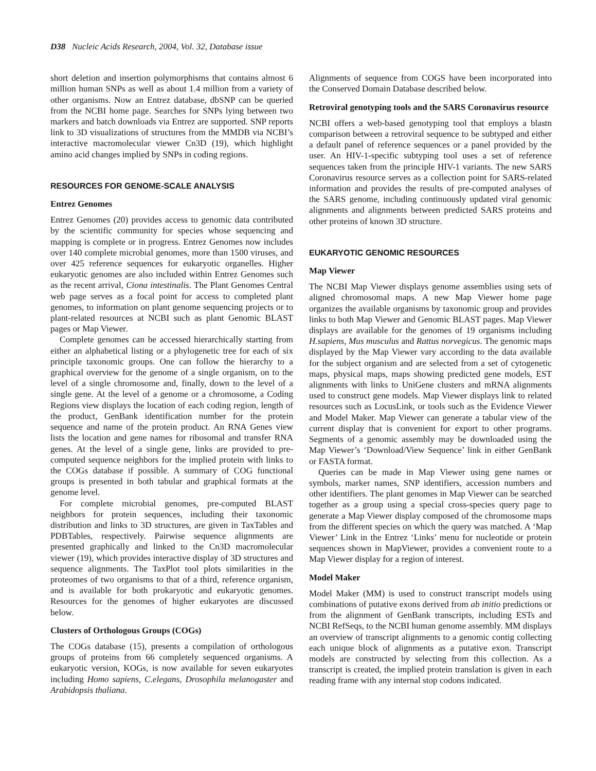D38 Nucleic Acids Research, 2004, Vol. 32, Database issue
short deletion and insertion polymorphisms that contains almost 6 million human SNPs as well as about 1.4 million from a variety of other organisms. Now an Entrez database, dbSNP can be queried from the NCBI home page. Searches for SNPs lying between two markers and batch downloads via Entrez are supported. SNP reports link to 3D visualizations of structures from the MMDB via NCBI’s interactive macromolecular viewer Cn3D (19), which highlight amino acid changes implied by SNPs in coding regions.
RESOURCES FOR GENOME-SCALE ANALYSIS
Entrez Genomes
Entrez Genomes (20) provides access to genomic data contributed by the scientific community for species whose sequencing and mapping is complete or in progress. Entrez Genomes now includes over 140 complete microbial genomes, more than 1500 viruses, and over 425 reference sequences for eukaryotic organelles. Higher eukaryotic genomes are also included within Entrez Genomes such as the recent arrival, Ciona intestinalis. The Plant Genomes Central web page serves as a focal point for access to completed plant genomes, to information on plant genome sequencing projects or to plant-related resources at NCBI such as plant Genomic BLAST pages or Map Viewer.
Complete genomes can be accessed hierarchically starting from either an alphabetical listing or a phylogenetic tree for each of six principle taxonomic groups. One can follow the hierarchy to a graphical overview for the genome of a single organism, on to the level of a single chromosome and, finally, down to the level of a single gene. At the level of a genome or a chromosome, a Coding Regions view displays the location of each coding region, length of the product, GenBank identification number for the protein sequence and name of the protein product. An RNA Genes view lists the location and gene names for ribosomal and transfer RNA genes. At the level of a single gene, links are provided to pre-computed sequence neighbors for the implied protein with links to the COGs database if possible. A summary of COG functional groups is presented in both tabular and graphical formats at the genome level.
For complete microbial genomes, pre-computed BLAST neighbors for protein sequences, including their taxonomic distribution and links to 3D structures, are given in TaxTables and PDBTables, respectively. Pairwise sequence alignments are presented graphically and linked to the Cn3D macromolecular viewer (19), which provides interactive display of 3D structures and sequence alignments. The TaxPlot tool plots similarities in the proteomes of two organisms to that of a third, reference organism, and is available for both prokaryotic and eukaryotic genomes. Resources for the genomes of higher eukaryotes are discussed below.
Clusters of Orthologous Groups (COGs)
The COGs database (15), presents a compilation of orthologous groups of proteins from 66 completely sequenced organisms. A eukaryotic version, KOGs, is now available for seven eukaryotes including Homo sapiens, C.elegans, Drosophila melanogaster and Arabidopsis thaliana.
Alignments of sequence from COGS have been incorporated into the Conserved Domain Database described below.
Retroviral genotyping tools and the SARS Coronavirus resource
NCBI offers a web-based genotyping tool that employs a blastn comparison between a retroviral sequence to be subtyped and either a default panel of reference sequences or a panel provided by the user. An HIV-1-specific subtyping tool uses a set of reference sequences taken from the principle HIV-1 variants. The new SARS Coronavirus resource serves as a collection point for SARS-related information and provides the results of pre-computed analyses of the SARS genome, including continuously updated viral genomic alignments and alignments between predicted SARS proteins and other proteins of known 3D structure.
EUKARYOTIC GENOMIC RESOURCES
Map Viewer
The NCBI Map Viewer displays genome assemblies using sets of aligned chromosomal maps. A new Map Viewer home page organizes the available organisms by taxonomic group and provides links to both Map Viewer and Genomic BLAST pages. Map Viewer displays are available for the genomes of 19 organisms including H.sapiens, Mus musculus and Rattus norvegicus. The genomic maps displayed by the Map Viewer vary according to the data available for the subject organism and are selected from a set of cytogenetic maps, physical maps, maps showing predicted gene models, EST alignments with links to UniGene clusters and mRNA alignments used to construct gene models. Map Viewer displays link to related resources such as LocusLink, or tools such as the Evidence Viewer and Model Maker. Map Viewer can generate a tabular view of the current display that is convenient for export to other programs. Segments of a genomic assembly may be downloaded using the Map Viewer’s ‘Download/View Sequence’ link in either GenBank or FASTA format.
Queries can be made in Map Viewer using gene names or symbols, marker names, SNP identifiers, accession numbers and other identifiers. The plant genomes in Map Viewer can be searched together as a group using a special cross-species query page to generate a Map Viewer display composed of the chromosome maps from the different species on which the query was matched. A ‘Map Viewer’ Link in the Entrez ‘Links’ menu for nucleotide or protein sequences shown in MapViewer, provides a convenient route to a Map Viewer display for a region of interest.
Model Maker
Model Maker (MM) is used to construct transcript models using combinations of putative exons derived from ab initio predictions or from the alignment of GenBank transcripts, including ESTs and NCBI RefSeqs, to the NCBI human genome assembly. MM displays an overview of transcript alignments to a genomic contig collecting each unique block of alignments as a putative exon. Transcript models are constructed by selecting from this collection. As a transcript is created, the implied protein translation is given in each reading frame with any internal stop codons indicated.